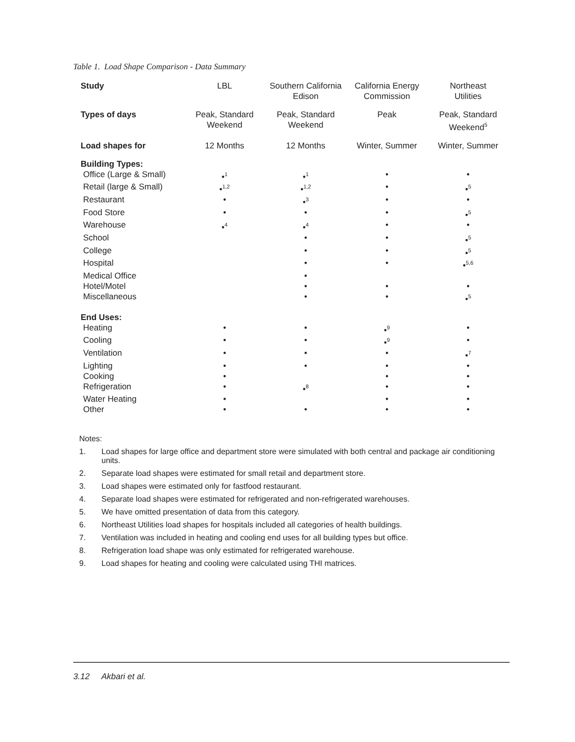Table 1. Load Shape Comparison - Data Summary
| Study | LBL | Southern California Edison | California Energy Commission | Northeast Utilities |
| --- | --- | --- | --- | --- |
| Types of days | Peak, Standard Weekend | Peak, Standard Weekend | Peak | Peak, Standard Weekend<sup>5</sup> |
| Load shapes for | 12 Months | 12 Months | Winter, Summer | Winter, Summer |
| Building Types: | | | | |
| Office (Large & Small) | •<sup>1</sup> | •<sup>1</sup> | • | • |
| Retail (large & Small) | •<sup>1,2</sup> | •<sup>1,2</sup> | • | •<sup>5</sup> |
| Restaurant | • | •<sup>3</sup> | • | • |
| Food Store | • | • | • | •<sup>5</sup> |
| Warehouse | •<sup>4</sup> | •<sup>4</sup> | • | • |
| School | | • | • | •<sup>5</sup> |
| College | | • | • | •<sup>5</sup> |
| Hospital | | • | • | •<sup>5,6</sup> |
| Medical Office | | • | | |
| Hotel/Motel | | • | • | • |
| Miscellaneous | | • | • | •<sup>5</sup> |
| End Uses: | | | | |
| Heating | • | • | •<sup>9</sup> | • |
| Cooling | • | • | •<sup>9</sup> | • |
| Ventilation | • | • | • | •<sup>7</sup> |
| Lighting | • | • | • | • |
| Cooking | • | | • | • |
| Refrigeration | • | •<sup>8</sup> | • | • |
| Water Heating | • | | • | • |
| Other | • | • | • | • |
Notes:
1. Load shapes for large office and department store were simulated with both central and package air conditioning units.
2. Separate load shapes were estimated for small retail and department store.
3. Load shapes were estimated only for fastfood restaurant.
4. Separate load shapes were estimated for refrigerated and non-refrigerated warehouses.
5. We have omitted presentation of data from this category.
6. Northeast Utilities load shapes for hospitals included all categories of health buildings.
7. Ventilation was included in heating and cooling end uses for all building types but office.
8. Refrigeration load shape was only estimated for refrigerated warehouse.
9. Load shapes for heating and cooling were calculated using THI matrices.
3.12 Akbari et al.